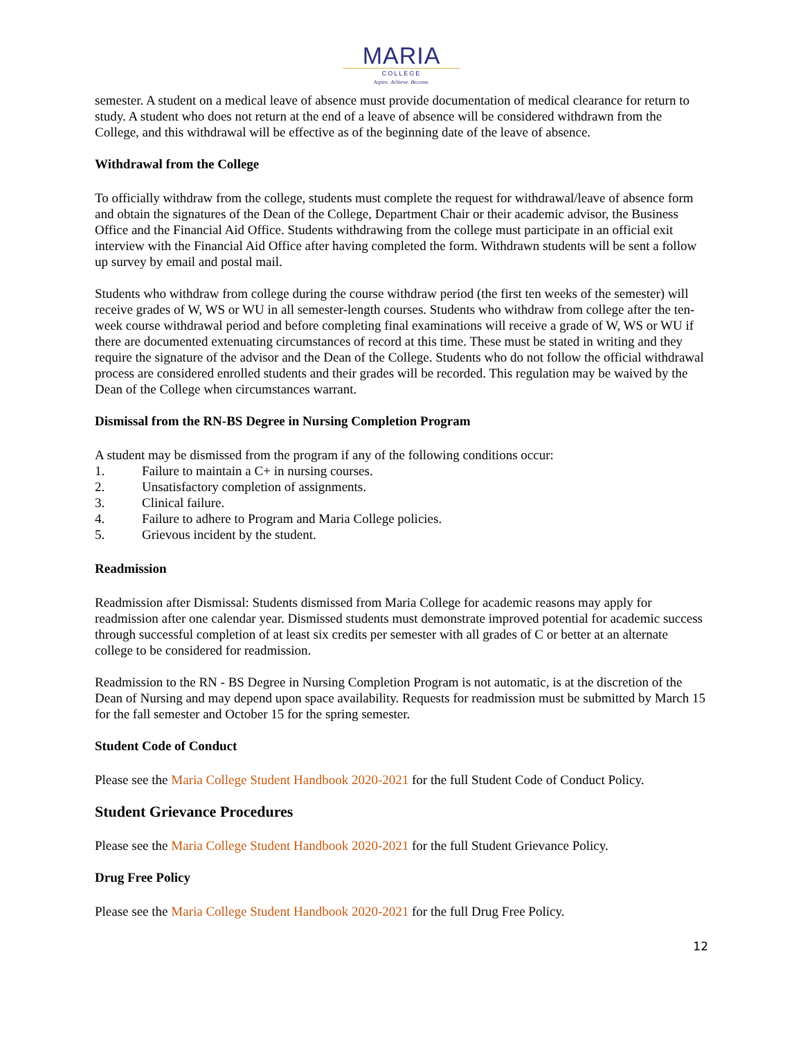MARIA
COLLEGE
Aspire. Achieve. Become.
semester. A student on a medical leave of absence must provide documentation of medical clearance for return to study. A student who does not return at the end of a leave of absence will be considered withdrawn from the College, and this withdrawal will be effective as of the beginning date of the leave of absence.
Withdrawal from the College
To officially withdraw from the college, students must complete the request for withdrawal/leave of absence form and obtain the signatures of the Dean of the College, Department Chair or their academic advisor, the Business Office and the Financial Aid Office. Students withdrawing from the college must participate in an official exit interview with the Financial Aid Office after having completed the form. Withdrawn students will be sent a follow up survey by email and postal mail.
Students who withdraw from college during the course withdraw period (the first ten weeks of the semester) will receive grades of W, WS or WU in all semester-length courses. Students who withdraw from college after the ten-week course withdrawal period and before completing final examinations will receive a grade of W, WS or WU if there are documented extenuating circumstances of record at this time. These must be stated in writing and they require the signature of the advisor and the Dean of the College. Students who do not follow the official withdrawal process are considered enrolled students and their grades will be recorded. This regulation may be waived by the Dean of the College when circumstances warrant.
Dismissal from the RN-BS Degree in Nursing Completion Program
A student may be dismissed from the program if any of the following conditions occur:
1. Failure to maintain a C+ in nursing courses.
2. Unsatisfactory completion of assignments.
3. Clinical failure.
4. Failure to adhere to Program and Maria College policies.
5. Grievous incident by the student.
Readmission
Readmission after Dismissal: Students dismissed from Maria College for academic reasons may apply for readmission after one calendar year. Dismissed students must demonstrate improved potential for academic success through successful completion of at least six credits per semester with all grades of C or better at an alternate college to be considered for readmission.
Readmission to the RN - BS Degree in Nursing Completion Program is not automatic, is at the discretion of the Dean of Nursing and may depend upon space availability. Requests for readmission must be submitted by March 15 for the fall semester and October 15 for the spring semester.
Student Code of Conduct
Please see the Maria College Student Handbook 2020-2021 for the full Student Code of Conduct Policy.
Student Grievance Procedures
Please see the Maria College Student Handbook 2020-2021 for the full Student Grievance Policy.
Drug Free Policy
Please see the Maria College Student Handbook 2020-2021 for the full Drug Free Policy.
12